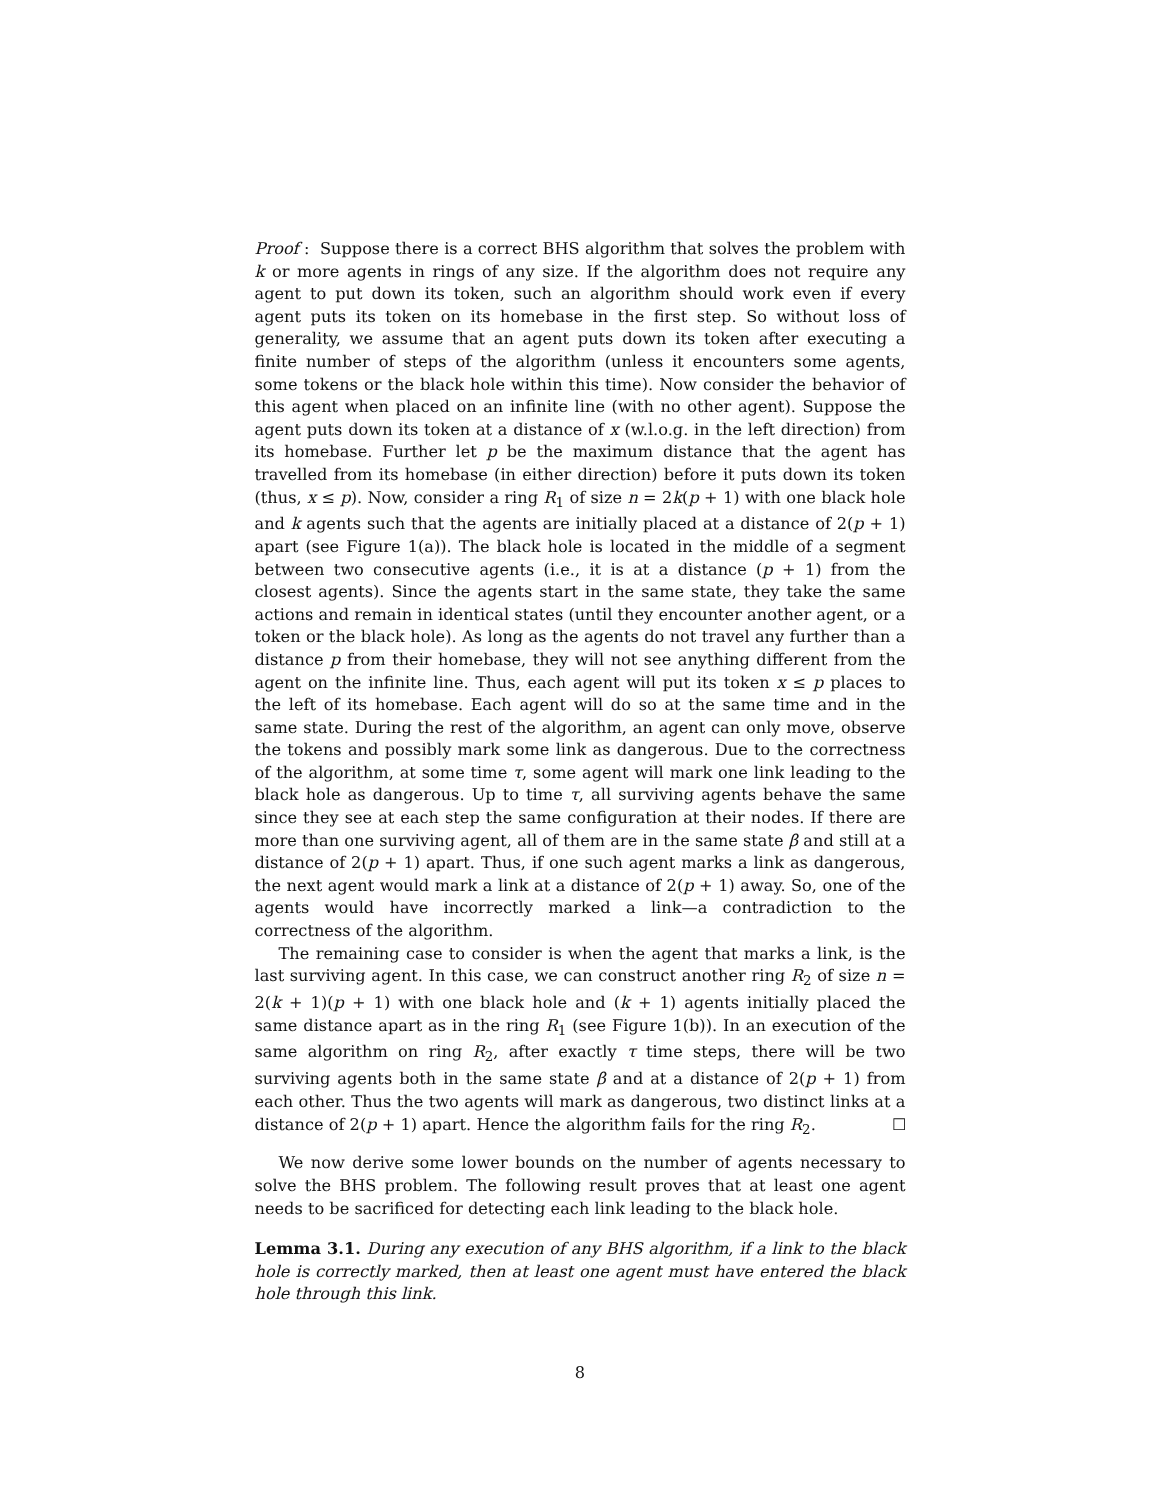Proof : Suppose there is a correct BHS algorithm that solves the problem with k or more agents in rings of any size. If the algorithm does not require any agent to put down its token, such an algorithm should work even if every agent puts its token on its homebase in the first step. So without loss of generality, we assume that an agent puts down its token after executing a finite number of steps of the algorithm (unless it encounters some agents, some tokens or the black hole within this time). Now consider the behavior of this agent when placed on an infinite line (with no other agent). Suppose the agent puts down its token at a distance of x (w.l.o.g. in the left direction) from its homebase. Further let p be the maximum distance that the agent has travelled from its homebase (in either direction) before it puts down its token (thus, x ≤ p). Now, consider a ring R<sub>1</sub> of size n = 2k(p + 1) with one black hole and k agents such that the agents are initially placed at a distance of 2(p + 1) apart (see Figure 1(a)). The black hole is located in the middle of a segment between two consecutive agents (i.e., it is at a distance (p + 1) from the closest agents). Since the agents start in the same state, they take the same actions and remain in identical states (until they encounter another agent, or a token or the black hole). As long as the agents do not travel any further than a distance p from their homebase, they will not see anything different from the agent on the infinite line. Thus, each agent will put its token x ≤ p places to the left of its homebase. Each agent will do so at the same time and in the same state. During the rest of the algorithm, an agent can only move, observe the tokens and possibly mark some link as dangerous. Due to the correctness of the algorithm, at some time τ, some agent will mark one link leading to the black hole as dangerous. Up to time τ, all surviving agents behave the same since they see at each step the same configuration at their nodes. If there are more than one surviving agent, all of them are in the same state β and still at a distance of 2(p + 1) apart. Thus, if one such agent marks a link as dangerous, the next agent would mark a link at a distance of 2(p + 1) away. So, one of the agents would have incorrectly marked a link—a contradiction to the correctness of the algorithm.
The remaining case to consider is when the agent that marks a link, is the last surviving agent. In this case, we can construct another ring R<sub>2</sub> of size n = 2(k + 1)(p + 1) with one black hole and (k + 1) agents initially placed the same distance apart as in the ring R<sub>1</sub> (see Figure 1(b)). In an execution of the same algorithm on ring R<sub>2</sub>, after exactly τ time steps, there will be two surviving agents both in the same state β and at a distance of 2(p + 1) from each other. Thus the two agents will mark as dangerous, two distinct links at a distance of 2(p + 1) apart. Hence the algorithm fails for the ring R<sub>2</sub>. ☐
We now derive some lower bounds on the number of agents necessary to solve the BHS problem. The following result proves that at least one agent needs to be sacrificed for detecting each link leading to the black hole.
Lemma 3.1. During any execution of any BHS algorithm, if a link to the black hole is correctly marked, then at least one agent must have entered the black hole through this link.
8